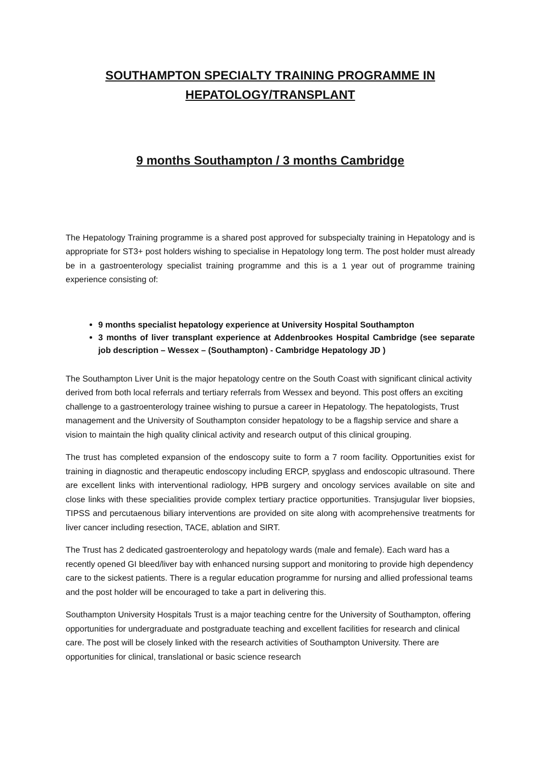SOUTHAMPTON SPECIALTY TRAINING PROGRAMME IN
HEPATOLOGY/TRANSPLANT
9 months Southampton / 3 months Cambridge
The Hepatology Training programme is a shared post approved for subspecialty training in Hepatology and is appropriate for ST3+ post holders wishing to specialise in Hepatology long term. The post holder must already be in a gastroenterology specialist training programme and this is a 1 year out of programme training experience consisting of:
9 months specialist hepatology experience at University Hospital Southampton
3 months of liver transplant experience at Addenbrookes Hospital Cambridge (see separate job description – Wessex – (Southampton) - Cambridge Hepatology JD )
The Southampton Liver Unit is the major hepatology centre on the South Coast with significant clinical activity derived from both local referrals and tertiary referrals from Wessex and beyond. This post offers an exciting challenge to a gastroenterology trainee wishing to pursue a career in Hepatology. The hepatologists, Trust management and the University of Southampton consider hepatology to be a flagship service and share a vision to maintain the high quality clinical activity and research output of this clinical grouping.
The trust has completed expansion of the endoscopy suite to form a 7 room facility. Opportunities exist for training in diagnostic and therapeutic endoscopy including ERCP, spyglass and endoscopic ultrasound. There are excellent links with interventional radiology, HPB surgery and oncology services available on site and close links with these specialities provide complex tertiary practice opportunities. Transjugular liver biopsies, TIPSS and percutaenous biliary interventions are provided on site along with acomprehensive treatments for liver cancer including resection, TACE, ablation and SIRT.
The Trust has 2 dedicated gastroenterology and hepatology wards (male and female). Each ward has a recently opened GI bleed/liver bay with enhanced nursing support and monitoring to provide high dependency care to the sickest patients. There is a regular education programme for nursing and allied professional teams and the post holder will be encouraged to take a part in delivering this.
Southampton University Hospitals Trust is a major teaching centre for the University of Southampton, offering opportunities for undergraduate and postgraduate teaching and excellent facilities for research and clinical care. The post will be closely linked with the research activities of Southampton University. There are opportunities for clinical, translational or basic science research